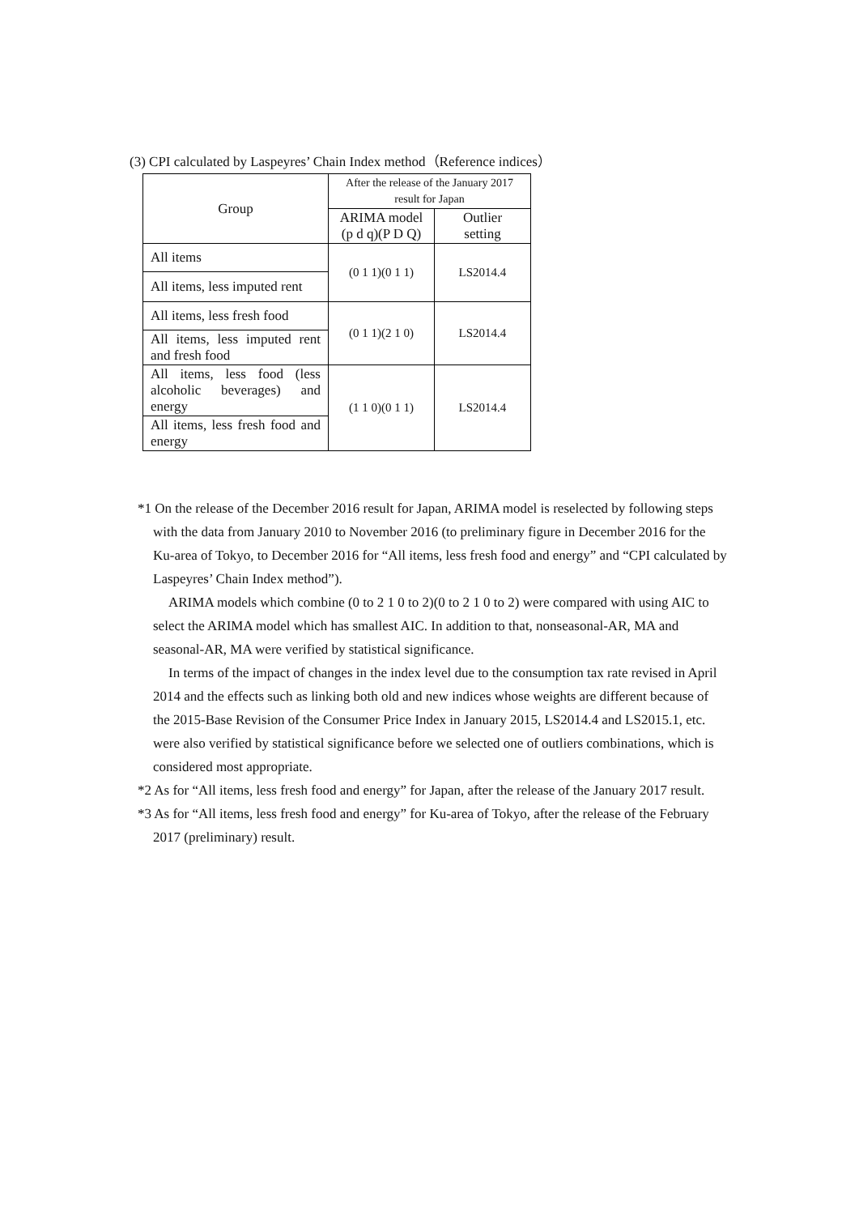(3) CPI calculated by Laspeyres’ Chain Index method（Reference indices）
| Group | After the release of the January 2017 result for Japan | |
| | ARIMA model (p d q)(P D Q) | Outlier setting |
| All items | (0 1 1)(0 1 1) | LS2014.4 |
| All items, less imputed rent | | |
| All items, less fresh food | (0 1 1)(2 1 0) | LS2014.4 |
| All items, less imputed rent and fresh food | | |
| All items, less food (less alcoholic beverages) and energy | (1 1 0)(0 1 1) | LS2014.4 |
| All items, less fresh food and energy | | |
*1 On the release of the December 2016 result for Japan, ARIMA model is reselected by following steps with the data from January 2010 to November 2016 (to preliminary figure in December 2016 for the Ku-area of Tokyo, to December 2016 for “All items, less fresh food and energy” and “CPI calculated by Laspeyres’ Chain Index method”).
ARIMA models which combine (0 to 2 1 0 to 2)(0 to 2 1 0 to 2) were compared with using AIC to select the ARIMA model which has smallest AIC. In addition to that, nonseasonal-AR, MA and seasonal-AR, MA were verified by statistical significance.
In terms of the impact of changes in the index level due to the consumption tax rate revised in April 2014 and the effects such as linking both old and new indices whose weights are different because of the 2015-Base Revision of the Consumer Price Index in January 2015, LS2014.4 and LS2015.1, etc. were also verified by statistical significance before we selected one of outliers combinations, which is considered most appropriate.
*2 As for “All items, less fresh food and energy” for Japan, after the release of the January 2017 result.
*3 As for “All items, less fresh food and energy” for Ku-area of Tokyo, after the release of the February 2017 (preliminary) result.